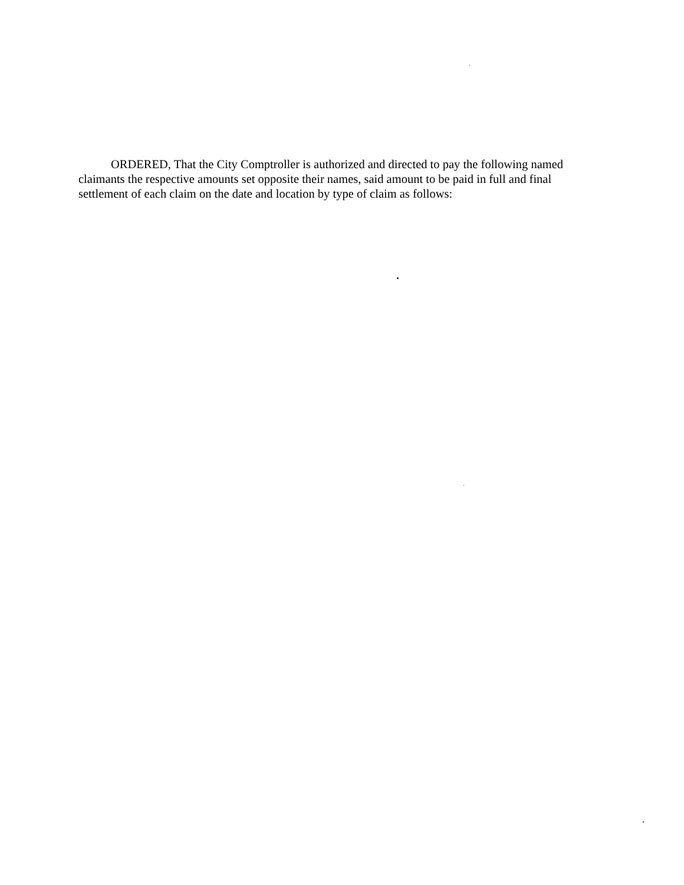ORDERED, That the City Comptroller is authorized and directed to pay the following named claimants the respective amounts set opposite their names, said amount to be paid in full and final settlement of each claim on the date and location by type of claim as follows: